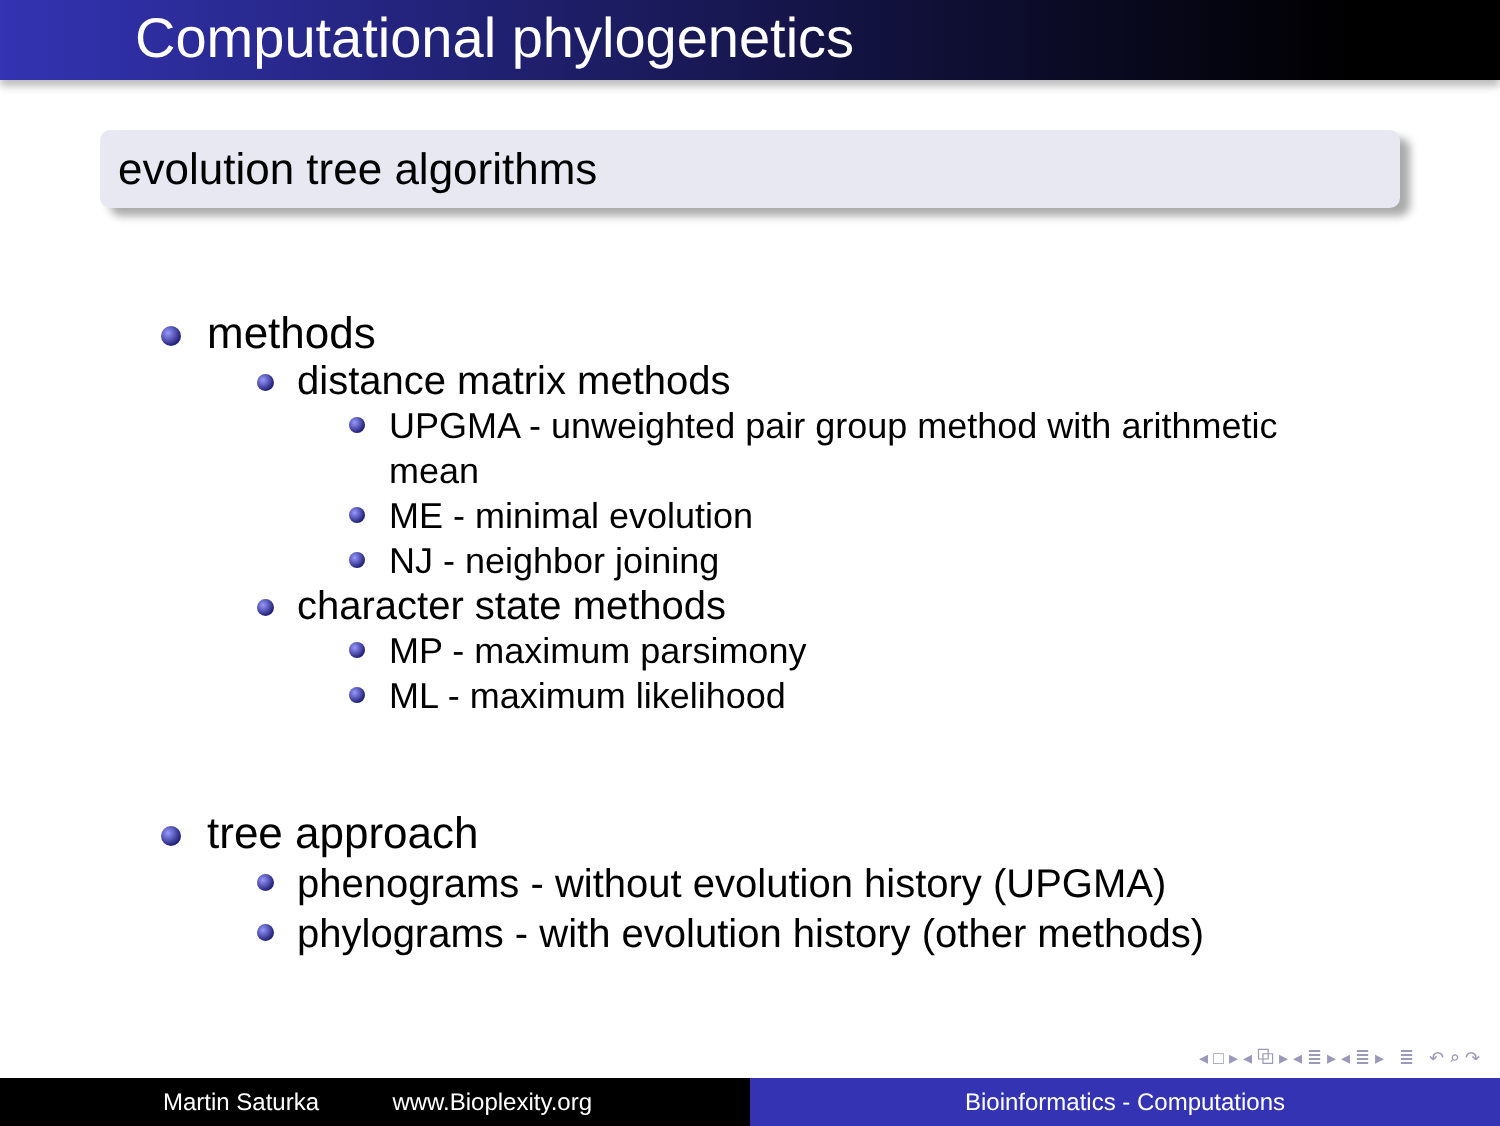Computational phylogenetics
evolution tree algorithms
methods
distance matrix methods
UPGMA - unweighted pair group method with arithmetic mean
ME - minimal evolution
NJ - neighbor joining
character state methods
MP - maximum parsimony
ML - maximum likelihood
tree approach
phenograms - without evolution history (UPGMA)
phylograms - with evolution history (other methods)
◂ □ ▸ ◂ ⧉ ▸ ◂ ≣ ▸ ◂ ≣ ▸ ≣ ↶ ⌕ ↷
Martin Saturka www.Bioplexity.org Bioinformatics - Computations